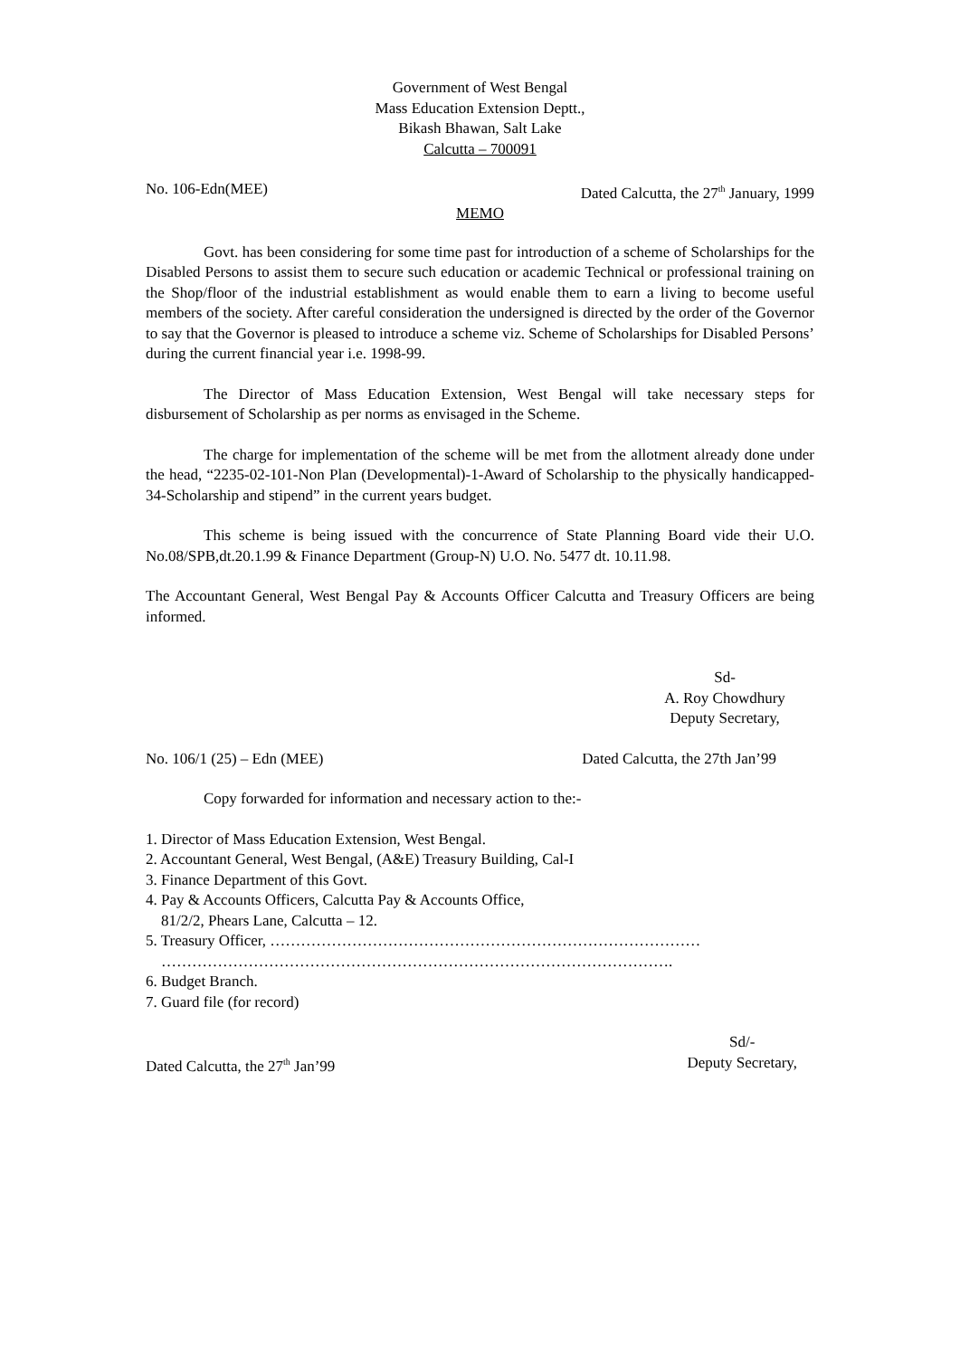Government of West Bengal
Mass Education Extension Deptt.,
Bikash Bhawan, Salt Lake
Calcutta – 700091
No. 106-Edn(MEE) Dated Calcutta, the 27<sup>th</sup> January, 1999
MEMO
Govt. has been considering for some time past for introduction of a scheme of Scholarships for the Disabled Persons to assist them to secure such education or academic Technical or professional training on the Shop/floor of the industrial establishment as would enable them to earn a living to become useful members of the society. After careful consideration the undersigned is directed by the order of the Governor to say that the Governor is pleased to introduce a scheme viz. Scheme of Scholarships for Disabled Persons’ during the current financial year i.e. 1998-99.
The Director of Mass Education Extension, West Bengal will take necessary steps for disbursement of Scholarship as per norms as envisaged in the Scheme.
The charge for implementation of the scheme will be met from the allotment already done under the head, “2235-02-101-Non Plan (Developmental)-1-Award of Scholarship to the physically handicapped-34-Scholarship and stipend” in the current years budget.
This scheme is being issued with the concurrence of State Planning Board vide their U.O. No.08/SPB,dt.20.1.99 & Finance Department (Group-N) U.O. No. 5477 dt. 10.11.98.
The Accountant General, West Bengal Pay & Accounts Officer Calcutta and Treasury Officers are being informed.
Sd-
A. Roy Chowdhury
Deputy Secretary,
No. 106/1 (25) – Edn (MEE) Dated Calcutta, the 27th Jan’99
Copy forwarded for information and necessary action to the:-
1. Director of Mass Education Extension, West Bengal.
2. Accountant General, West Bengal, (A&E) Treasury Building, Cal-I
3. Finance Department of this Govt.
4. Pay & Accounts Officers, Calcutta Pay & Accounts Office,
81/2/2, Phears Lane, Calcutta – 12.
5. Treasury Officer, …………………………………………………………………………
……………………………………………………………………………………….
6. Budget Branch.
7. Guard file (for record)
Dated Calcutta, the 27<sup>th</sup> Jan’99 Sd/-
Deputy Secretary,